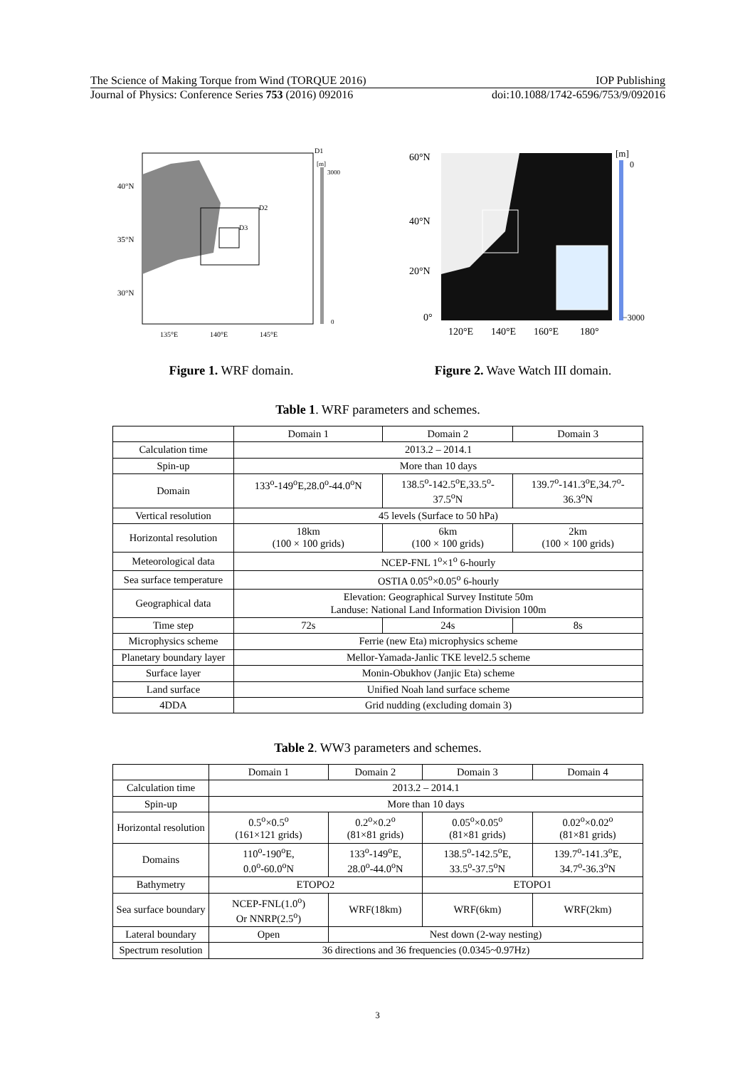The Science of Making Torque from Wind (TORQUE 2016) IOP Publishing
Journal of Physics: Conference Series 753 (2016) 092016 doi:10.1088/1742-6596/753/9/092016
40°N
35°N
30°N
D1
D2
D3
[m]
3000
0
135°E
140°E
145°E
Figure 1. WRF domain.
60°N
40°N
20°N
0°
120°E
140°E
160°E
180°
[m]
0
−3000
Figure 2. Wave Watch III domain.
Table 1. WRF parameters and schemes.
| | Domain 1 | Domain 2 | Domain 3 |
| Calculation time | 2013.2 – 2014.1 | | |
| Spin-up | More than 10 days | | |
| Domain | 133<sup>o</sup>-149<sup>o</sup>E,28.0<sup>o</sup>-44.0<sup>o</sup>N | 138.5<sup>o</sup>-142.5<sup>o</sup>E,33.5<sup>o</sup>- 37.5<sup>o</sup>N | 139.7<sup>o</sup>-141.3<sup>o</sup>E,34.7<sup>o</sup>- 36.3<sup>o</sup>N |
| Vertical resolution | 45 levels (Surface to 50 hPa) | | |
| Horizontal resolution | 18km (100 × 100 grids) | 6km (100 × 100 grids) | 2km (100 × 100 grids) |
| Meteorological data | NCEP-FNL 1<sup>o</sup>×1<sup>o</sup> 6-hourly | | |
| Sea surface temperature | OSTIA 0.05<sup>o</sup>×0.05<sup>o</sup> 6-hourly | | |
| Geographical data | Elevation: Geographical Survey Institute 50m Landuse: National Land Information Division 100m | | |
| Time step | 72s | 24s | 8s |
| Microphysics scheme | Ferrie (new Eta) microphysics scheme | | |
| Planetary boundary layer | Mellor-Yamada-Janlic TKE level2.5 scheme | | |
| Surface layer | Monin-Obukhov (Janjic Eta) scheme | | |
| Land surface | Unified Noah land surface scheme | | |
| 4DDA | Grid nudding (excluding domain 3) | | |
Table 2. WW3 parameters and schemes.
| | Domain 1 | Domain 2 | Domain 3 | Domain 4 |
| Calculation time | 2013.2 – 2014.1 | | | |
| Spin-up | More than 10 days | | | |
| Horizontal resolution | 0.5<sup>o</sup>×0.5<sup>o</sup> (161×121 grids) | 0.2<sup>o</sup>×0.2<sup>o</sup> (81×81 grids) | 0.05<sup>o</sup>×0.05<sup>o</sup> (81×81 grids) | 0.02<sup>o</sup>×0.02<sup>o</sup> (81×81 grids) |
| Domains | 110<sup>o</sup>-190<sup>o</sup>E, 0.0<sup>o</sup>-60.0<sup>o</sup>N | 133<sup>o</sup>-149<sup>o</sup>E, 28.0<sup>o</sup>-44.0<sup>o</sup>N | 138.5<sup>o</sup>-142.5<sup>o</sup>E, 33.5<sup>o</sup>-37.5<sup>o</sup>N | 139.7<sup>o</sup>-141.3<sup>o</sup>E, 34.7<sup>o</sup>-36.3<sup>o</sup>N |
| Bathymetry | ETOPO2 | | ETOPO1 | |
| Sea surface boundary | NCEP-FNL(1.0<sup>o</sup>) Or NNRP(2.5<sup>o</sup>) | WRF(18km) | WRF(6km) | WRF(2km) |
| Lateral boundary | Open | Nest down (2-way nesting) | | |
| Spectrum resolution | 36 directions and 36 frequencies (0.0345~0.97Hz) | | | |
3